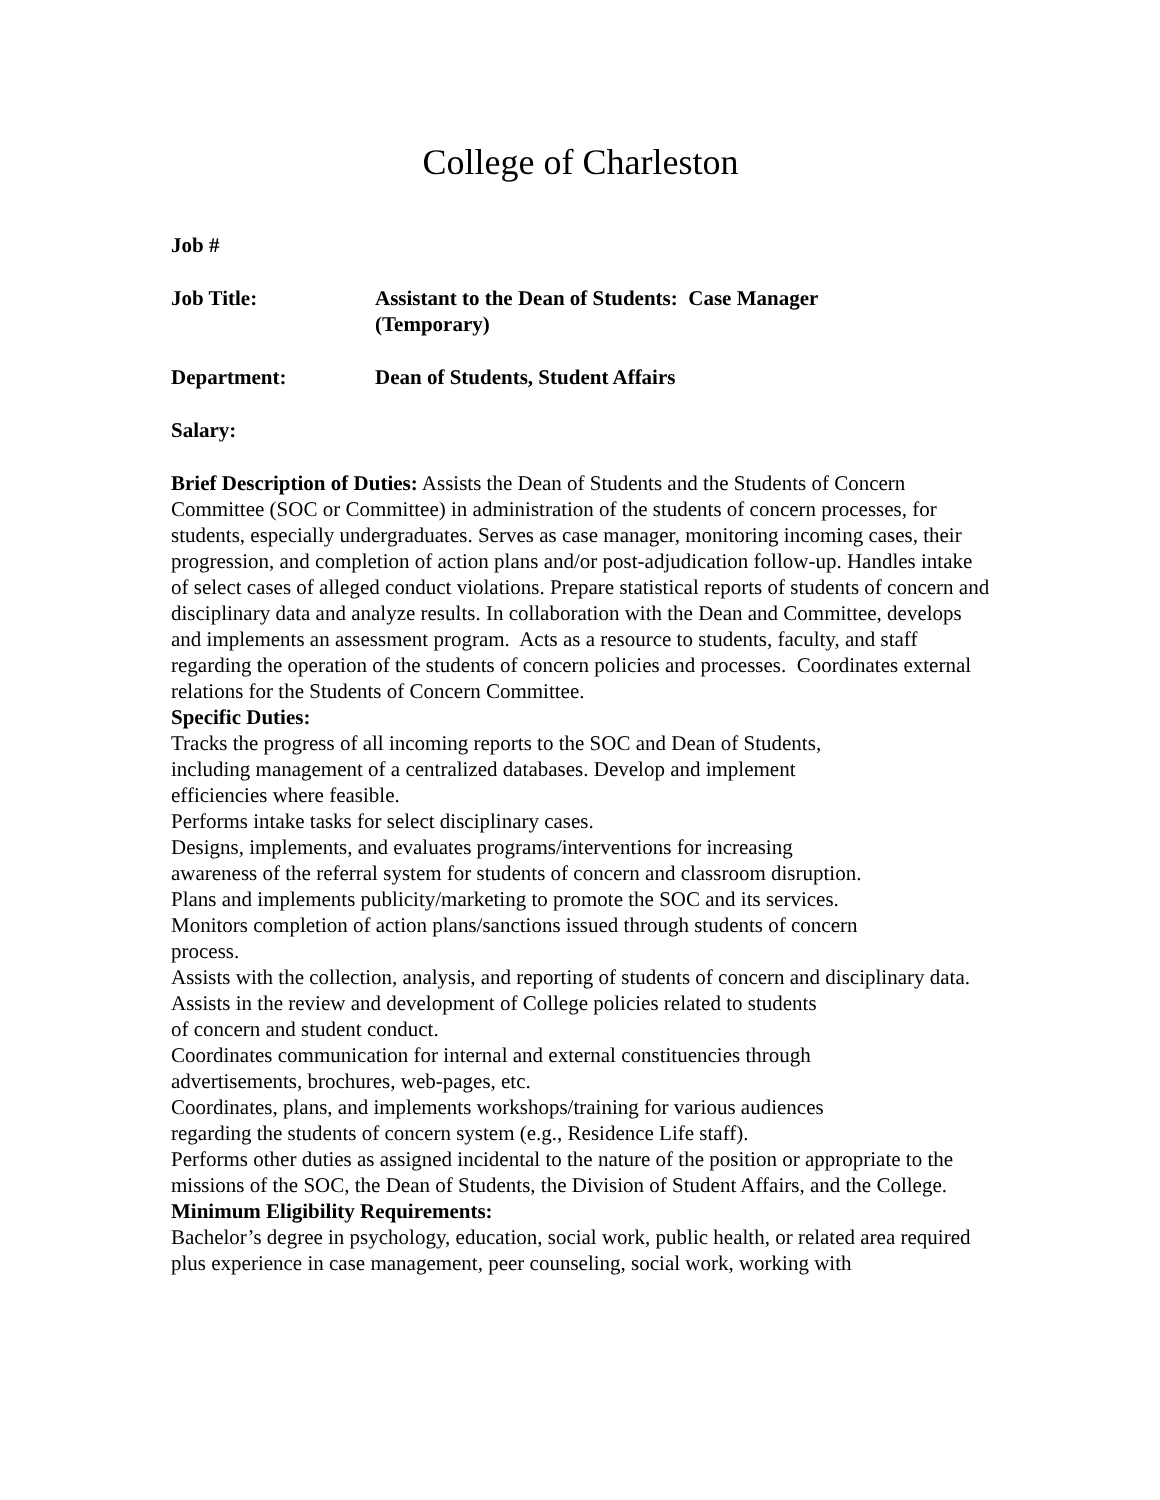College of Charleston
Job #
Job Title: Assistant to the Dean of Students: Case Manager
(Temporary)
Department: Dean of Students, Student Affairs
Salary:
Brief Description of Duties: Assists the Dean of Students and the Students of Concern Committee (SOC or Committee) in administration of the students of concern processes, for students, especially undergraduates. Serves as case manager, monitoring incoming cases, their progression, and completion of action plans and/or post-adjudication follow-up. Handles intake of select cases of alleged conduct violations. Prepare statistical reports of students of concern and disciplinary data and analyze results. In collaboration with the Dean and Committee, develops and implements an assessment program. Acts as a resource to students, faculty, and staff regarding the operation of the students of concern policies and processes. Coordinates external relations for the Students of Concern Committee.
Specific Duties:
Tracks the progress of all incoming reports to the SOC and Dean of Students,
including management of a centralized databases. Develop and implement
efficiencies where feasible.
Performs intake tasks for select disciplinary cases.
Designs, implements, and evaluates programs/interventions for increasing
awareness of the referral system for students of concern and classroom disruption.
Plans and implements publicity/marketing to promote the SOC and its services.
Monitors completion of action plans/sanctions issued through students of concern
process.
Assists with the collection, analysis, and reporting of students of concern and disciplinary data.
Assists in the review and development of College policies related to students
of concern and student conduct.
Coordinates communication for internal and external constituencies through
advertisements, brochures, web-pages, etc.
Coordinates, plans, and implements workshops/training for various audiences
regarding the students of concern system (e.g., Residence Life staff).
Performs other duties as assigned incidental to the nature of the position or appropriate to the missions of the SOC, the Dean of Students, the Division of Student Affairs, and the College.
Minimum Eligibility Requirements:
Bachelor’s degree in psychology, education, social work, public health, or related area required plus experience in case management, peer counseling, social work, working with